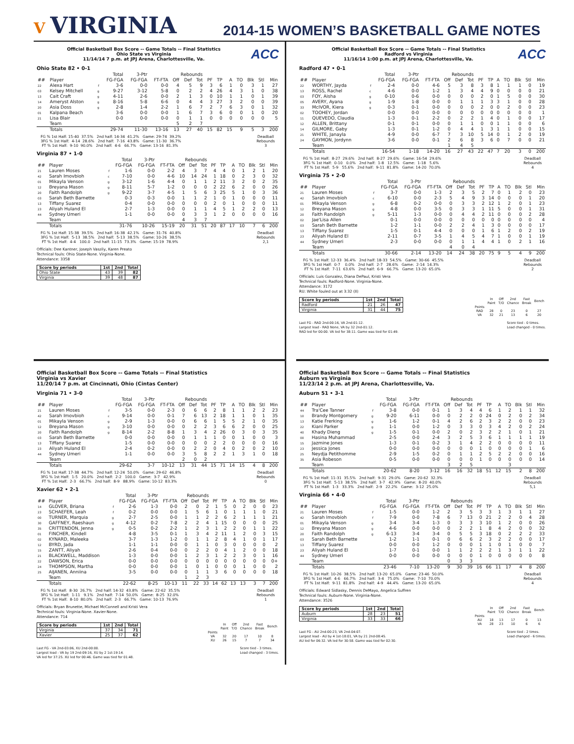V VIRGINIA
2014-15 WOMEN’S BASKETBALL GAME NOTES
ACC
Official Basketball Box Score -- Game Totals -- Final Statistics
Ohio State vs Virginia
11/14/14 7 p.m. at JPJ Arena, Charlottesville, Va.
Ohio State 82 • 0-1
| | | | Total | 3-Ptr | | Rebounds | | | | | | | | | |
| --- | --- | --- | --- | --- | --- | --- | --- | --- | --- | --- | --- | --- | --- | --- | --- |
| ## | Player | | FG-FGA | FG-FGA | FT-FTA | Off | Def | Tot | PF | TP | A | TO | Blk | Stl | Min |
| 22 | Alexa Hart | f | 3-6 | 0-0 | 0-0 | 4 | 5 | 9 | 3 | 6 | 1 | 0 | 3 | 1 | 27 |
| 03 | Kelsey Mitchell | g | 9-27 | 3-12 | 5-8 | 0 | 2 | 2 | 4 | 26 | 4 | 3 | 1 | 0 | 38 |
| 13 | Cait Craft | g | 4-11 | 2-6 | 0-0 | 2 | 1 | 3 | 0 | 10 | 1 | 1 | 0 | 1 | 39 |
| 14 | Ameryst Alston | g | 8-16 | 5-8 | 6-6 | 0 | 4 | 4 | 3 | 27 | 3 | 2 | 0 | 0 | 39 |
| 20 | Asia Doss | g | 2-8 | 1-4 | 2-2 | 1 | 6 | 7 | 2 | 7 | 6 | 3 | 0 | 1 | 32 |
| 01 | Kalpana Beach | | 3-6 | 0-0 | 0-0 | 1 | 6 | 7 | 3 | 6 | 0 | 0 | 1 | 0 | 20 |
| 21 | Lisa Blair | | 0-0 | 0-0 | 0-0 | 0 | 1 | 1 | 0 | 0 | 0 | 0 | 0 | 0 | 5 |
| | Team | | | | | 5 | 2 | 7 | | | | | | | |
| | Totals | | 29-74 | 11-30 | 13-16 | 13 | 27 | 40 | 15 | 82 | 15 | 9 | 5 | 3 | 200 |
FG % 1st Half: 15-40 37.5% 2nd half: 14-34 41.2% Game: 29-74 39.2% 3FG % 1st Half: 4-14 28.6% 2nd half: 7-16 43.8% Game: 11-30 36.7% FT % 1st Half: 9-10 90.0% 2nd half: 4-6 66.7% Game: 13-16 81.3%
Deadball Rebounds 3
Virginia 87 • 1-0
| | | | Total | 3-Ptr | | Rebounds | | | | | | | | | |
| --- | --- | --- | --- | --- | --- | --- | --- | --- | --- | --- | --- | --- | --- | --- | --- |
| ## | Player | | FG-FGA | FG-FGA | FT-FTA | Off | Def | Tot | PF | TP | A | TO | Blk | Stl | Min |
| 21 | Lauren Moses | f | 1-6 | 0-0 | 2-2 | 4 | 3 | 7 | 4 | 4 | 0 | 1 | 2 | 1 | 20 |
| 42 | Sarah Imovbioh | c | 7-10 | 0-0 | 4-6 | 10 | 14 | 24 | 1 | 18 | 0 | 2 | 3 | 0 | 32 |
| 01 | Mikayla Venson | g | 3-12 | 1-6 | 4-4 | 0 | 1 | 1 | 2 | 11 | 3 | 2 | 0 | 2 | 35 |
| 12 | Breyana Mason | g | 8-11 | 5-7 | 1-2 | 0 | 0 | 0 | 2 | 22 | 6 | 2 | 0 | 0 | 26 |
| 20 | Faith Randolph | g | 9-22 | 3-7 | 4-5 | 1 | 5 | 6 | 3 | 25 | 5 | 1 | 0 | 3 | 36 |
| 03 | Sarah Beth Barnette | | 0-3 | 0-3 | 0-0 | 1 | 1 | 2 | 1 | 0 | 1 | 0 | 0 | 0 | 11 |
| 13 | Tiffany Suarez | | 0-4 | 0-0 | 0-0 | 0 | 0 | 0 | 2 | 0 | 1 | 0 | 0 | 0 | 11 |
| 23 | Aliyah Huland El | | 2-7 | 1-3 | 0-0 | 0 | 1 | 1 | 4 | 5 | 1 | 2 | 2 | 0 | 13 |
| 44 | Sydney Umeri | | 1-1 | 0-0 | 0-0 | 0 | 3 | 3 | 1 | 2 | 0 | 0 | 0 | 0 | 16 |
| | Team | | | | | 4 | 3 | 7 | | | | | | | |
| | Totals | | 31-76 | 10-26 | 15-19 | 20 | 31 | 51 | 20 | 87 | 17 | 10 | 7 | 6 | 200 |
FG % 1st Half: 15-38 39.5% 2nd half: 16-38 42.1% Game: 31-76 40.8% 3FG % 1st Half: 5-13 38.5% 2nd half: 5-13 38.5% Game: 10-26 38.5% FT % 1st Half: 4-4 100.0 2nd half: 11-15 73.3% Game: 15-19 78.9%
Deadball Rebounds 2,1
Officials: Dee Kantner, Joseph Vaszily, Karen Preato
Technical fouls: Ohio State-None. Virginia-None.
Attendance: 3358
| Score by periods | 1st | 2nd | Total |
| --- | --- | --- | --- |
| Ohio State | 43 | 39 | 82 |
| Virginia | 39 | 48 | 87 |
ACC
Official Basketball Box Score -- Game Totals -- Final Statistics
Radford vs Virginia
11/16/14 1:00 p.m. at JPJ Arena, Charlottesville, Va.
Radford 47 • 0-1
| | | | Total | 3-Ptr | | Rebounds | | | | | | | | | |
| --- | --- | --- | --- | --- | --- | --- | --- | --- | --- | --- | --- | --- | --- | --- | --- |
| ## | Player | | FG-FGA | FG-FGA | FT-FTA | Off | Def | Tot | PF | TP | A | TO | Blk | Stl | Min |
| 22 | WORTHY, Jayda | f | 2-4 | 0-0 | 4-6 | 5 | 3 | 8 | 3 | 8 | 1 | 1 | 1 | 0 | 19 |
| 13 | ROSS, Rachel | c | 4-6 | 0-0 | 1-2 | 1 | 3 | 4 | 4 | 9 | 0 | 0 | 0 | 0 | 21 |
| 03 | FOY, Aisha | g | 0-10 | 0-6 | 0-0 | 0 | 0 | 0 | 2 | 0 | 1 | 5 | 0 | 0 | 30 |
| 05 | AVERY, Ayana | g | 1-9 | 1-8 | 0-0 | 0 | 1 | 1 | 1 | 3 | 3 | 1 | 0 | 0 | 28 |
| 33 | McIVOR, Kiera | g | 0-3 | 0-1 | 0-0 | 0 | 0 | 0 | 2 | 0 | 0 | 2 | 0 | 0 | 23 |
| 02 | TOOHEY, Jordan | | 0-0 | 0-0 | 0-0 | 0 | 0 | 0 | 0 | 0 | 0 | 0 | 0 | 0 | 1 |
| 11 | QUEVEDO, Claudia | | 1-3 | 0-1 | 2-2 | 0 | 2 | 2 | 1 | 4 | 0 | 1 | 0 | 0 | 17 |
| 12 | ALLEN, Brittany | | 0-1 | 0-1 | 0-0 | 0 | 1 | 1 | 0 | 0 | 1 | 1 | 0 | 0 | 6 |
| 14 | GILMORE, Gaby | | 1-3 | 0-1 | 1-2 | 0 | 4 | 4 | 1 | 3 | 1 | 1 | 0 | 0 | 15 |
| 21 | WHITE, Janayla | | 4-9 | 0-0 | 6-7 | 7 | 3 | 10 | 5 | 14 | 0 | 1 | 2 | 0 | 19 |
| 24 | GAYMON, Jordynn | | 3-6 | 0-0 | 0-1 | 2 | 6 | 8 | 3 | 6 | 0 | 7 | 0 | 0 | 21 |
| | Team | | | | | 1 | 4 | 5 | | | | | | | |
| | Totals | | 16-54 | 1-18 | 14-20 | 16 | 27 | 43 | 22 | 47 | 7 | 20 | 3 | 0 | 200 |
FG % 1st Half: 8-27 29.6% 2nd half: 8-27 29.6% Game: 16-54 29.6% 3FG % 1st Half: 0-10 0.0% 2nd half: 1-8 12.5% Game: 1-18 5.6% FT % 1st Half: 5-9 55.6% 2nd half: 9-11 81.8% Game: 14-20 70.0%
Deadball Rebounds 4
Virginia 75 • 2-0
| | | | Total | 3-Ptr | | Rebounds | | | | | | | | | |
| --- | --- | --- | --- | --- | --- | --- | --- | --- | --- | --- | --- | --- | --- | --- | --- |
| ## | Player | | FG-FGA | FG-FGA | FT-FTA | Off | Def | Tot | PF | TP | A | TO | Blk | Stl | Min |
| 21 | Lauren Moses | f | 3-7 | 0-0 | 1-3 | 2 | 3 | 5 | 2 | 7 | 0 | 1 | 2 | 0 | 23 |
| 42 | Sarah Imovbioh | c | 6-10 | 0-0 | 2-3 | 5 | 4 | 9 | 3 | 14 | 0 | 0 | 0 | 1 | 20 |
| 01 | Mikayla Venson | g | 6-8 | 0-2 | 0-0 | 0 | 3 | 3 | 2 | 12 | 1 | 2 | 0 | 1 | 23 |
| 12 | Breyana Mason | g | 4-8 | 0-0 | 3-5 | 0 | 3 | 3 | 1 | 11 | 5 | 0 | 0 | 1 | 31 |
| 20 | Faith Randolph | g | 5-11 | 1-3 | 0-0 | 0 | 4 | 4 | 2 | 11 | 0 | 0 | 0 | 2 | 28 |
| 02 | Jae'Lisa Allen | | 0-1 | 0-0 | 0-0 | 0 | 0 | 0 | 0 | 0 | 0 | 0 | 0 | 0 | 4 |
| 03 | Sarah Beth Barnette | | 1-2 | 1-1 | 0-0 | 2 | 2 | 4 | 1 | 3 | 0 | 0 | 0 | 0 | 17 |
| 13 | Tiffany Suarez | | 1-5 | 0-1 | 4-4 | 0 | 0 | 0 | 1 | 6 | 1 | 2 | 0 | 2 | 19 |
| 23 | Aliyah Huland El | | 2-11 | 0-7 | 3-5 | 1 | 4 | 5 | 4 | 7 | 1 | 0 | 0 | 1 | 19 |
| 44 | Sydney Umeri | | 2-3 | 0-0 | 0-0 | 0 | 1 | 1 | 4 | 4 | 1 | 0 | 2 | 1 | 16 |
| | Team | | | | | 4 | 0 | 4 | | | | | | | |
| | Totals | | 30-66 | 2-14 | 13-20 | 14 | 24 | 38 | 20 | 75 | 9 | 5 | 4 | 9 | 200 |
FG % 1st Half: 12-33 36.4% 2nd half: 18-33 54.5% Game: 30-66 45.5% 3FG % 1st Half: 0-7 0.0% 2nd half: 2-7 28.6% Game: 2-14 14.3% FT % 1st Half: 7-11 63.6% 2nd half: 6-9 66.7% Game: 13-20 65.0%
Deadball Rebounds 2
Officials: Luis Gonzalez, Diana DePaul, Kristi Vera
Technical fouls: Radford-None. Virginia-None.
Attendance: 3172
RU: White fouled out at 3:32 (II)
| Score by periods | 1st | 2nd | Total |
| --- | --- | --- | --- |
| Radford | 21 | 26 | 47 |
| Virginia | 31 | 44 | 75 |
| | In Paint | Off T/O | 2nd Chance | Fast Break | Bench |
| --- | --- | --- | --- | --- | --- |
| Points RAD VA | 28 32 | 0 21 | 23 13 | 0 6 | 27 20 |
Last FG - RAD 2nd-00:16, VA 2nd-01:12.
Largest lead - RAD None, VA by 32 2nd-01:12.
RAD led for 00:00. VA led for 38:11. Game was tied for 01:49.
Score tied - 0 times.
Lead changed - 0 times.
Official Basketball Box Score -- Game Totals -- Final Statistics
Virginia vs Xavier
11/20/14 7 p.m. at Cincinnati, Ohio (Cintas Center)
Virginia 71 • 3-0
| | | | Total | 3-Ptr | | Rebounds | | | | | | | | | |
| --- | --- | --- | --- | --- | --- | --- | --- | --- | --- | --- | --- | --- | --- | --- | --- |
| ## | Player | | FG-FGA | FG-FGA | FT-FTA | Off | Def | Tot | PF | TP | A | TO | Blk | Stl | Min |
| 21 | Lauren Moses | f | 3-5 | 0-0 | 2-3 | 0 | 6 | 6 | 2 | 8 | 1 | 1 | 2 | 2 | 23 |
| 42 | Sarah Imovbioh | c | 9-14 | 0-0 | 0-1 | 7 | 6 | 13 | 2 | 18 | 1 | 1 | 0 | 1 | 35 |
| 01 | Mikayla Venson | g | 2-9 | 1-3 | 0-0 | 0 | 6 | 6 | 1 | 5 | 5 | 2 | 1 | 0 | 35 |
| 12 | Breyana Mason | g | 3-10 | 0-0 | 0-0 | 0 | 2 | 2 | 3 | 6 | 6 | 2 | 0 | 0 | 25 |
| 20 | Faith Randolph | g | 8-14 | 2-2 | 8-8 | 1 | 3 | 4 | 2 | 26 | 0 | 3 | 0 | 3 | 35 |
| 03 | Sarah Beth Barnette | | 0-0 | 0-0 | 0-0 | 0 | 1 | 1 | 1 | 0 | 0 | 1 | 0 | 0 | 3 |
| 13 | Tiffany Suarez | | 1-5 | 0-0 | 0-0 | 0 | 0 | 0 | 2 | 2 | 0 | 0 | 0 | 0 | 16 |
| 23 | Aliyah Huland El | | 2-4 | 0-2 | 0-0 | 0 | 2 | 2 | 0 | 4 | 0 | 2 | 0 | 2 | 10 |
| 44 | Sydney Umeri | | 1-1 | 0-0 | 0-0 | 3 | 5 | 8 | 2 | 2 | 1 | 3 | 1 | 0 | 18 |
| | Team | | | | | 2 | 0 | 2 | | | | | | | |
| | Totals | | 29-62 | 3-7 | 10-12 | 13 | 31 | 44 | 15 | 71 | 14 | 15 | 4 | 8 | 200 |
FG % 1st Half: 17-38 44.7% 2nd half: 12-24 50.0% Game: 29-62 46.8% 3FG % 1st Half: 1-5 20.0% 2nd half: 2-2 100.0 Game: 3-7 42.9% FT % 1st Half: 2-3 66.7% 2nd half: 8-9 88.9% Game: 10-12 83.3%
Deadball Rebounds 0
Xavier 62 • 2-1
| | | | Total | 3-Ptr | | Rebounds | | | | | | | | | |
| --- | --- | --- | --- | --- | --- | --- | --- | --- | --- | --- | --- | --- | --- | --- | --- |
| ## | Player | | FG-FGA | FG-FGA | FT-FTA | Off | Def | Tot | PF | TP | A | TO | Blk | Stl | Min |
| 14 | GLOVER, Briana | f | 2-6 | 1-3 | 0-0 | 2 | 0 | 2 | 1 | 5 | 0 | 2 | 0 | 0 | 23 |
| 23 | SCHAEFER, Leah | f | 0-2 | 0-0 | 0-0 | 1 | 5 | 6 | 1 | 0 | 1 | 1 | 1 | 0 | 21 |
| 00 | TURNER, Marquia | g | 2-7 | 2-5 | 0-0 | 1 | 1 | 2 | 2 | 6 | 2 | 1 | 1 | 1 | 21 |
| 30 | GAFFNEY, Raeshaun | g | 4-12 | 0-2 | 7-8 | 2 | 2 | 4 | 1 | 15 | 0 | 0 | 0 | 0 | 25 |
| 35 | CRITTENDON, Jenna | g | 0-5 | 0-2 | 2-2 | 1 | 2 | 3 | 1 | 2 | 2 | 0 | 1 | 1 | 22 |
| 01 | FINCHER, Kindell | | 4-8 | 3-5 | 0-1 | 1 | 3 | 4 | 2 | 11 | 1 | 2 | 0 | 3 | 15 |
| 02 | KYNARD, Maleeka | | 3-7 | 1-3 | 1-2 | 0 | 1 | 1 | 2 | 8 | 4 | 1 | 0 | 1 | 17 |
| 12 | BYRD, Jada | | 1-1 | 1-1 | 0-0 | 0 | 1 | 1 | 0 | 3 | 0 | 0 | 0 | 0 | 2 |
| 15 | ZANTT, Aliyah | | 2-6 | 0-4 | 0-0 | 0 | 2 | 2 | 0 | 4 | 1 | 2 | 0 | 0 | 18 |
| 21 | BLACKWELL, Maddison | | 1-3 | 0-0 | 0-0 | 1 | 2 | 3 | 1 | 2 | 2 | 3 | 0 | 1 | 16 |
| 22 | DAWSON, Erica | | 0-0 | 0-0 | 0-0 | 0 | 0 | 0 | 0 | 0 | 0 | 0 | 0 | 0 | 0+ |
| 24 | THOMPSON, Martha | | 0-0 | 0-0 | 0-0 | 1 | 0 | 1 | 0 | 0 | 0 | 1 | 0 | 0 | 2 |
| 25 | AIJANEN, Anniina | | 3-5 | 0-0 | 0-0 | 0 | 1 | 1 | 3 | 6 | 0 | 0 | 0 | 0 | 18 |
| | Team | | | | | 1 | 2 | 3 | | | | | | | |
| | Totals | | 22-62 | 8-25 | 10-13 | 11 | 22 | 33 | 14 | 62 | 13 | 13 | 3 | 7 | 200 |
FG % 1st Half: 8-30 26.7% 2nd half: 14-32 43.8% Game: 22-62 35.5% 3FG % 1st Half: 1-11 9.1% 2nd half: 7-14 50.0% Game: 8-25 32.0% FT % 1st Half: 8-10 80.0% 2nd half: 2-3 66.7% Game: 10-13 76.9%
Deadball Rebounds 1
Officials: Bryan Brunette, Michael McConnell and Kristi Vera
Technical fouls: Virginia-None. Xavier-None.
Attendance: 714
| Score by periods | 1st | 2nd | Total |
| --- | --- | --- | --- |
| Virginia | 37 | 34 | 71 |
| Xavier | 25 | 37 | 62 |
| | In Paint | Off T/O | 2nd Chance | Fast Break | Bench |
| --- | --- | --- | --- | --- | --- |
| Points VA XU | 32 26 | 20 15 | 17 7 | 10 7 | 8 34 |
Last FG - VA 2nd-03:06, XU 2nd-00:00.
Largest lead - VA by 19 2nd-09:16, XU by 2 1st-19:14.
VA led for 37:25. XU led for 00:46. Game was tied for 01:48.
Score tied - 3 times.
Lead changed - 3 times.
Official Basketball Box Score -- Game Totals -- Final Statistics
Auburn vs Virginia
11/23/14 2 p.m. at JPJ Arena, Charlottesville, Va.
Auburn 51 • 3-1
| | | | Total | 3-Ptr | | Rebounds | | | | | | | | | |
| --- | --- | --- | --- | --- | --- | --- | --- | --- | --- | --- | --- | --- | --- | --- | --- |
| ## | Player | | FG-FGA | FG-FGA | FT-FTA | Off | Def | Tot | PF | TP | A | TO | Blk | Stl | Min |
| 44 | Tra'Cee Tanner | f | 3-8 | 0-0 | 0-1 | 1 | 3 | 4 | 4 | 6 | 1 | 2 | 1 | 1 | 32 |
| 10 | Brandy Montgomery | g | 9-20 | 6-11 | 0-0 | 0 | 2 | 2 | 0 | 24 | 0 | 2 | 0 | 2 | 34 |
| 13 | Katie Frerking | g | 1-6 | 1-2 | 0-1 | 4 | 2 | 6 | 2 | 3 | 2 | 2 | 0 | 0 | 23 |
| 22 | Kiani Parker | g | 1-1 | 0-0 | 1-2 | 0 | 3 | 3 | 0 | 3 | 4 | 2 | 0 | 2 | 24 |
| 40 | Khady Dieng | g | 1-5 | 0-1 | 0-0 | 2 | 0 | 2 | 3 | 2 | 2 | 1 | 0 | 1 | 21 |
| 00 | Hasina Muhammad | | 2-5 | 0-0 | 2-4 | 3 | 2 | 5 | 3 | 6 | 1 | 1 | 1 | 1 | 19 |
| 15 | Jazmine Jones | | 1-3 | 0-1 | 0-2 | 3 | 1 | 4 | 2 | 2 | 0 | 0 | 0 | 0 | 11 |
| 23 | Jessica Jones | | 0-0 | 0-0 | 0-0 | 0 | 0 | 0 | 1 | 0 | 0 | 0 | 0 | 1 | 6 |
| 25 | Neydja Petithomme | | 2-9 | 1-5 | 0-2 | 0 | 1 | 1 | 2 | 5 | 2 | 2 | 0 | 0 | 16 |
| 35 | Asia Robeson | | 0-5 | 0-0 | 0-0 | 0 | 0 | 0 | 1 | 0 | 0 | 0 | 0 | 0 | 14 |
| | Team | | | | | 3 | 2 | 5 | | | | 3 | | | |
| | Totals | | 20-62 | 8-20 | 3-12 | 16 | 16 | 32 | 18 | 51 | 12 | 15 | 2 | 8 | 200 |
FG % 1st Half: 11-31 35.5% 2nd half: 9-31 29.0% Game: 20-62 32.3% 3FG % 1st Half: 5-13 38.5% 2nd half: 3-7 42.9% Game: 8-20 40.0% FT % 1st Half: 1-3 33.3% 2nd half: 2-9 22.2% Game: 3-12 25.0%
Deadball Rebounds 5,1
Virginia 66 • 4-0
| | | | Total | 3-Ptr | | Rebounds | | | | | | | | | |
| --- | --- | --- | --- | --- | --- | --- | --- | --- | --- | --- | --- | --- | --- | --- | --- |
| ## | Player | | FG-FGA | FG-FGA | FT-FTA | Off | Def | Tot | PF | TP | A | TO | Blk | Stl | Min |
| 21 | Lauren Moses | f | 1-5 | 0-0 | 1-2 | 2 | 3 | 5 | 3 | 3 | 1 | 3 | 1 | 1 | 27 |
| 42 | Sarah Imovbioh | f | 7-9 | 0-0 | 7-8 | 6 | 7 | 13 | 0 | 21 | 2 | 2 | 0 | 4 | 28 |
| 01 | Mikayla Venson | g | 3-4 | 3-4 | 1-3 | 0 | 3 | 3 | 3 | 10 | 1 | 2 | 0 | 0 | 26 |
| 12 | Breyana Mason | g | 4-6 | 0-0 | 0-0 | 0 | 2 | 2 | 1 | 8 | 4 | 2 | 0 | 0 | 32 |
| 20 | Faith Randolph | g | 6-13 | 3-4 | 3-4 | 0 | 5 | 5 | 3 | 18 | 0 | 2 | 2 | 2 | 33 |
| 03 | Sarah Beth Barnette | | 1-2 | 1-1 | 0-1 | 0 | 6 | 6 | 2 | 3 | 2 | 2 | 0 | 0 | 17 |
| 13 | Tiffany Suarez | | 0-0 | 0-0 | 1-2 | 0 | 0 | 0 | 1 | 1 | 0 | 1 | 0 | 0 | 7 |
| 23 | Aliyah Huland El | | 1-7 | 0-1 | 0-0 | 1 | 1 | 2 | 2 | 2 | 1 | 3 | 1 | 1 | 22 |
| 44 | Sydney Umeri | | 0-0 | 0-0 | 0-0 | 0 | 0 | 0 | 1 | 0 | 0 | 0 | 0 | 0 | 8 |
| | Team | | | | | 0 | 3 | 3 | | | | | | | |
| | Totals | | 23-46 | 7-10 | 13-20 | 9 | 30 | 39 | 16 | 66 | 11 | 17 | 4 | 8 | 200 |
FG % 1st Half: 10-26 38.5% 2nd half: 13-20 65.0% Game: 23-46 50.0% 3FG % 1st Half: 4-6 66.7% 2nd half: 3-4 75.0% Game: 7-10 70.0% FT % 1st Half: 9-11 81.8% 2nd half: 4-9 44.4% Game: 13-20 65.0%
Deadball Rebounds 4
Officials: Edward Sidlasky, Dennis DeMayo, Angelica Suffren
Technical fouls: Auburn-None. Virginia-None.
Attendance: 3526
| Score by periods | 1st | 2nd | Total |
| --- | --- | --- | --- |
| Auburn | 28 | 23 | 51 |
| Virginia | 33 | 33 | 66 |
| | In Paint | Off T/O | 2nd Chance | Fast Break | Bench |
| --- | --- | --- | --- | --- | --- |
| Points AU VA | 18 28 | 13 23 | 17 10 | 0 6 | 13 6 |
Last FG - AU 2nd-00:23, VA 2nd-04:07.
Largest lead - AU by 4 1st-18:01, VA by 21 2nd-08:45.
AU led for 06:32. VA led for 30:58. Game was tied for 02:30.
Score tied - 2 times.
Lead changed - 6 times.